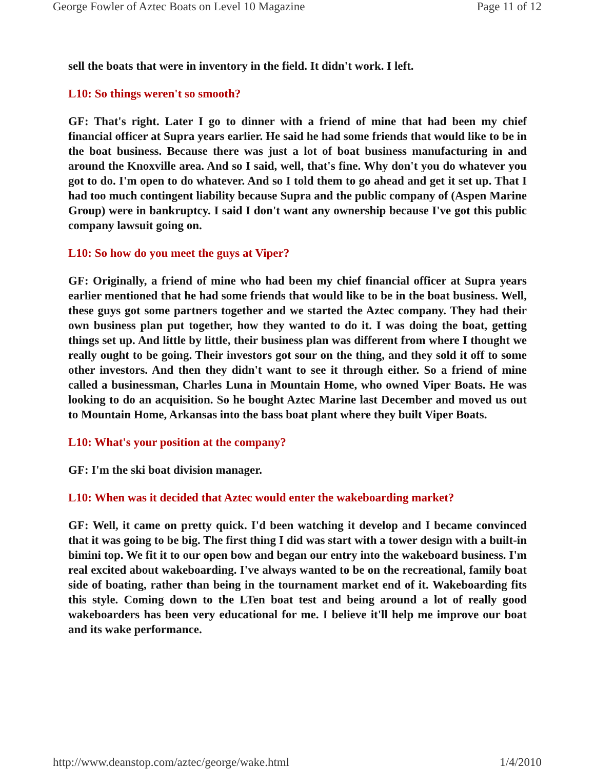George Fowler of Aztec Boats on Level 10 Magazine Page 11 of 12
sell the boats that were in inventory in the field. It didn't work. I left.
L10: So things weren't so smooth?
GF: That's right. Later I go to dinner with a friend of mine that had been my chief financial officer at Supra years earlier. He said he had some friends that would like to be in the boat business. Because there was just a lot of boat business manufacturing in and around the Knoxville area. And so I said, well, that's fine. Why don't you do whatever you got to do. I'm open to do whatever. And so I told them to go ahead and get it set up. That I had too much contingent liability because Supra and the public company of (Aspen Marine Group) were in bankruptcy. I said I don't want any ownership because I've got this public company lawsuit going on.
L10: So how do you meet the guys at Viper?
GF: Originally, a friend of mine who had been my chief financial officer at Supra years earlier mentioned that he had some friends that would like to be in the boat business. Well, these guys got some partners together and we started the Aztec company. They had their own business plan put together, how they wanted to do it. I was doing the boat, getting things set up. And little by little, their business plan was different from where I thought we really ought to be going. Their investors got sour on the thing, and they sold it off to some other investors. And then they didn't want to see it through either. So a friend of mine called a businessman, Charles Luna in Mountain Home, who owned Viper Boats. He was looking to do an acquisition. So he bought Aztec Marine last December and moved us out to Mountain Home, Arkansas into the bass boat plant where they built Viper Boats.
L10: What's your position at the company?
GF: I'm the ski boat division manager.
L10: When was it decided that Aztec would enter the wakeboarding market?
GF: Well, it came on pretty quick. I'd been watching it develop and I became convinced that it was going to be big. The first thing I did was start with a tower design with a built-in bimini top. We fit it to our open bow and began our entry into the wakeboard business. I'm real excited about wakeboarding. I've always wanted to be on the recreational, family boat side of boating, rather than being in the tournament market end of it. Wakeboarding fits this style. Coming down to the LTen boat test and being around a lot of really good wakeboarders has been very educational for me. I believe it'll help me improve our boat and its wake performance.
http://www.deanstop.com/aztec/george/wake.html 1/4/2010